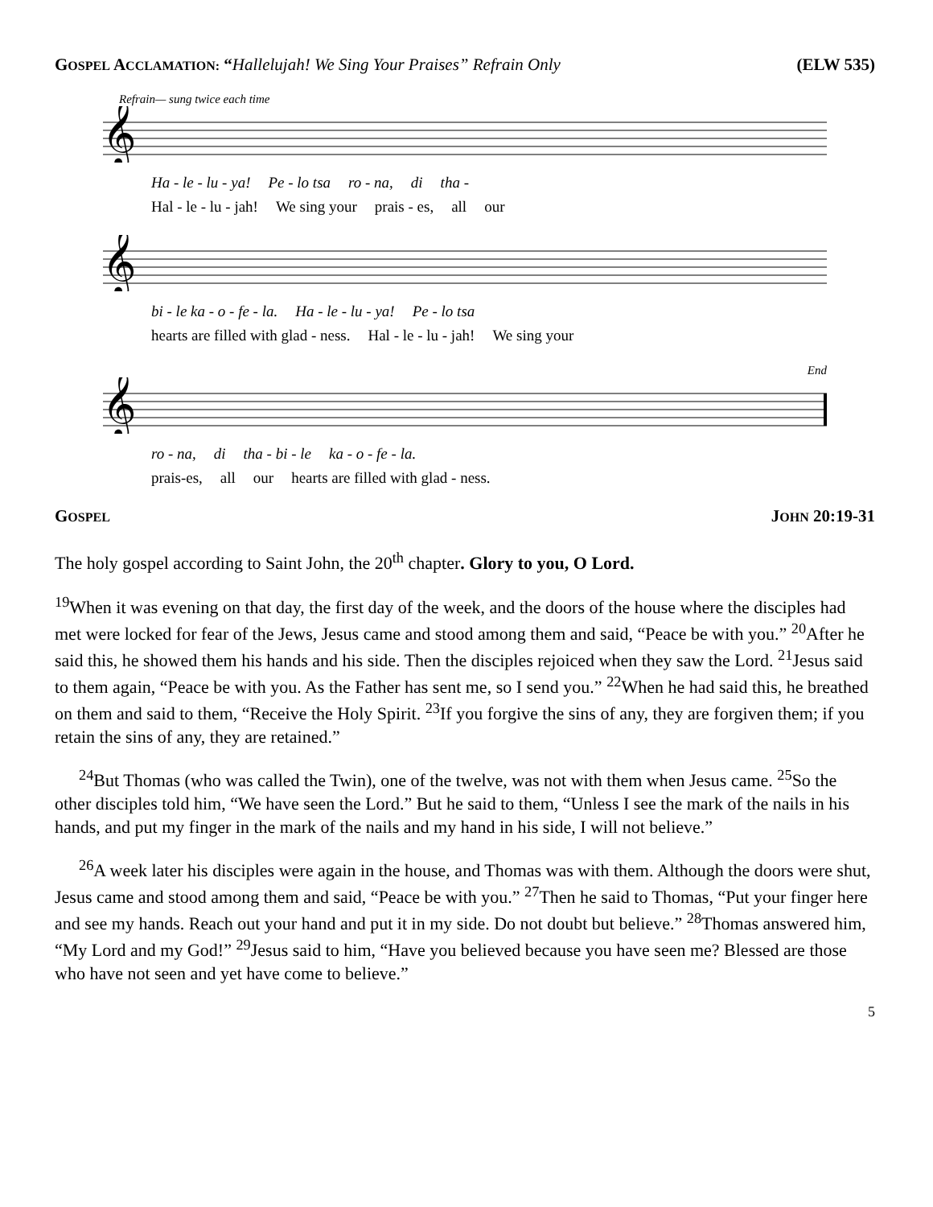GOSPEL ACCLAMATION: “Hallelujah! We Sing Your Praises” Refrain Only (ELW 535)
Refrain— sung twice each time
𝄞
Ha - le - lu - ya! Pe - lo tsa ro - na, di tha -
Hal - le - lu - jah! We sing your prais - es, all our
𝄞
bi - le ka - o - fe - la. Ha - le - lu - ya! Pe - lo tsa
hearts are filled with glad - ness. Hal - le - lu - jah! We sing your
End
𝄞
ro - na, di tha - bi - le ka - o - fe - la.
prais-es, all our hearts are filled with glad - ness.
GOSPEL JOHN 20:19-31
The holy gospel according to Saint John, the 20<sup>th</sup> chapter. Glory to you, O Lord.
<sup>19</sup> When it was evening on that day, the first day of the week, and the doors of the house where the disciples had met were locked for fear of the Jews, Jesus came and stood among them and said, “Peace be with you.” <sup>20</sup>After he said this, he showed them his hands and his side. Then the disciples rejoiced when they saw the Lord. <sup>21</sup>Jesus said to them again, “Peace be with you. As the Father has sent me, so I send you.” <sup>22</sup>When he had said this, he breathed on them and said to them, “Receive the Holy Spirit. <sup>23</sup>If you forgive the sins of any, they are forgiven them; if you retain the sins of any, they are retained.”
<sup>24</sup> But Thomas (who was called the Twin), one of the twelve, was not with them when Jesus came. <sup>25</sup>So the other disciples told him, “We have seen the Lord.” But he said to them, “Unless I see the mark of the nails in his hands, and put my finger in the mark of the nails and my hand in his side, I will not believe.”
<sup>26</sup> A week later his disciples were again in the house, and Thomas was with them. Although the doors were shut, Jesus came and stood among them and said, “Peace be with you.” <sup>27</sup>Then he said to Thomas, “Put your finger here and see my hands. Reach out your hand and put it in my side. Do not doubt but believe.” <sup>28</sup>Thomas answered him, “My Lord and my God!” <sup>29</sup>Jesus said to him, “Have you believed because you have seen me? Blessed are those who have not seen and yet have come to believe.”
5